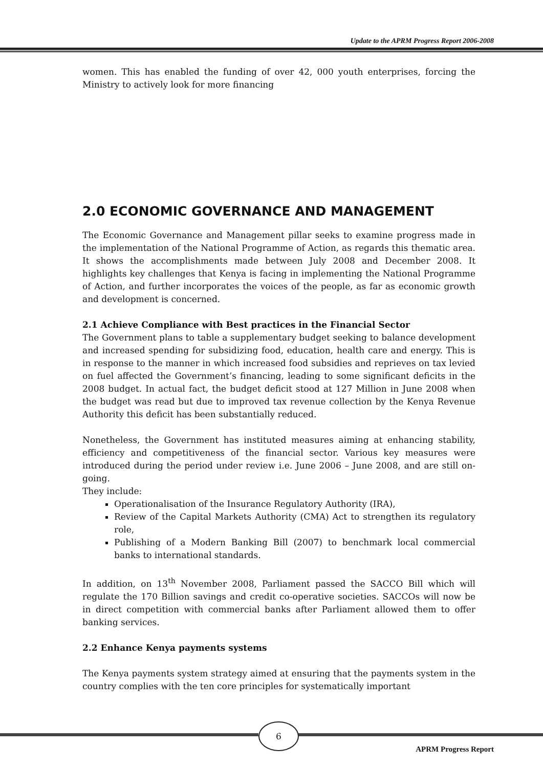Update to the APRM Progress Report 2006-2008
women. This has enabled the funding of over 42, 000 youth enterprises, forcing the Ministry to actively look for more financing
2.0 ECONOMIC GOVERNANCE AND MANAGEMENT
The Economic Governance and Management pillar seeks to examine progress made in the implementation of the National Programme of Action, as regards this thematic area. It shows the accomplishments made between July 2008 and December 2008. It highlights key challenges that Kenya is facing in implementing the National Programme of Action, and further incorporates the voices of the people, as far as economic growth and development is concerned.
2.1 Achieve Compliance with Best practices in the Financial Sector
The Government plans to table a supplementary budget seeking to balance development and increased spending for subsidizing food, education, health care and energy. This is in response to the manner in which increased food subsidies and reprieves on tax levied on fuel affected the Government’s financing, leading to some significant deficits in the 2008 budget. In actual fact, the budget deficit stood at 127 Million in June 2008 when the budget was read but due to improved tax revenue collection by the Kenya Revenue Authority this deficit has been substantially reduced.
Nonetheless, the Government has instituted measures aiming at enhancing stability, efficiency and competitiveness of the financial sector. Various key measures were introduced during the period under review i.e. June 2006 – June 2008, and are still on-going.
They include:
Operationalisation of the Insurance Regulatory Authority (IRA),
Review of the Capital Markets Authority (CMA) Act to strengthen its regulatory role,
Publishing of a Modern Banking Bill (2007) to benchmark local commercial banks to international standards.
In addition, on 13<sup>th</sup> November 2008, Parliament passed the SACCO Bill which will regulate the 170 Billion savings and credit co-operative societies. SACCOs will now be in direct competition with commercial banks after Parliament allowed them to offer banking services.
2.2 Enhance Kenya payments systems
The Kenya payments system strategy aimed at ensuring that the payments system in the country complies with the ten core principles for systematically important
6
APRM Progress Report